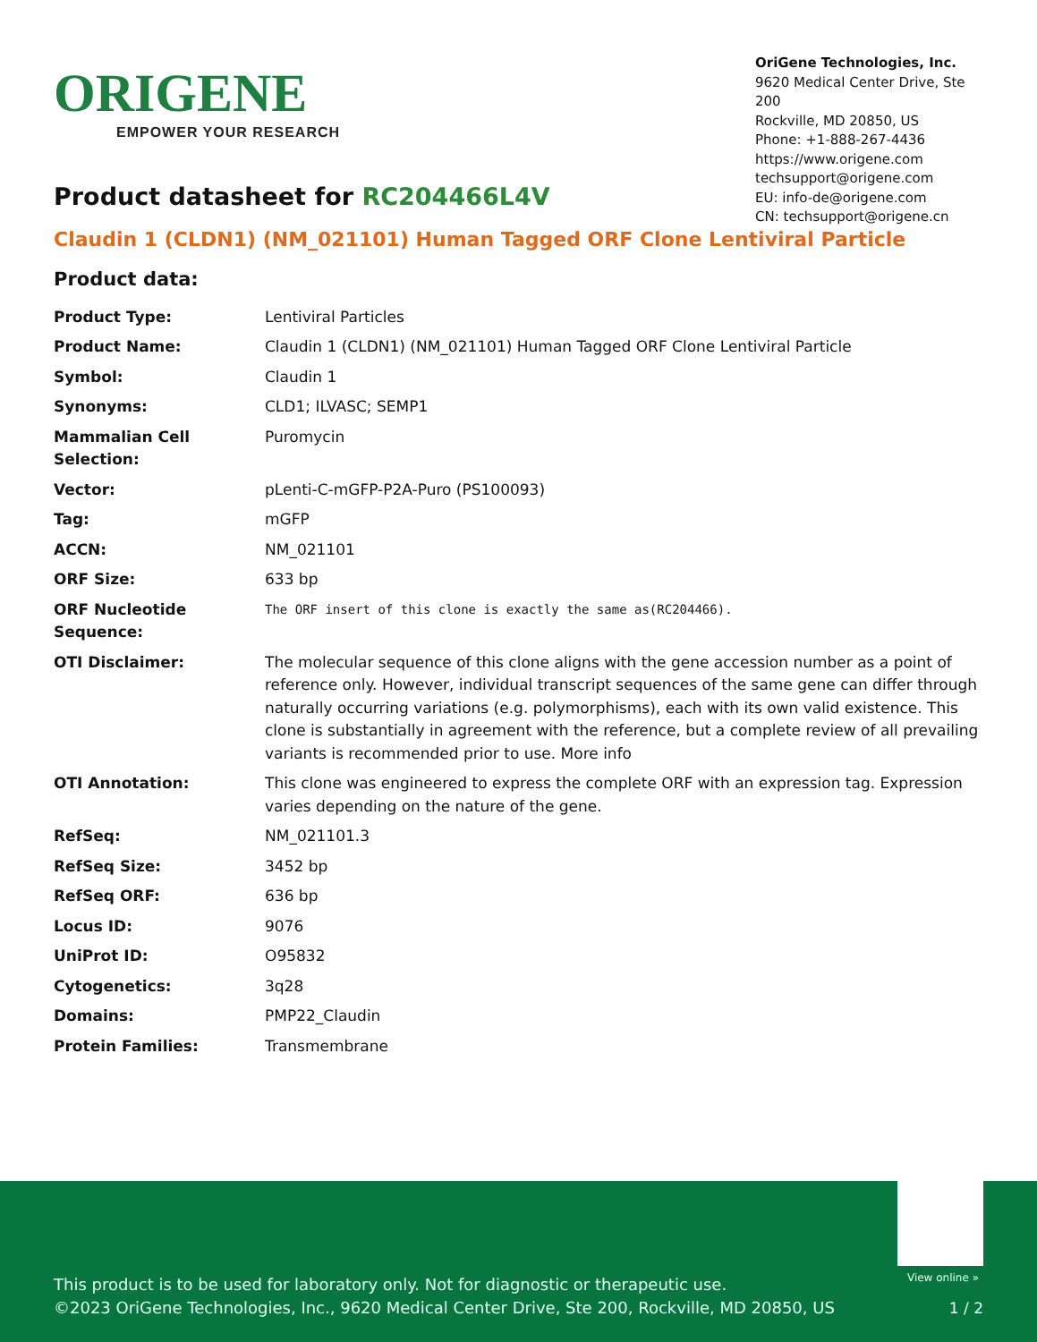ORIGENE
EMPOWER YOUR RESEARCH
OriGene Technologies, Inc.
9620 Medical Center Drive, Ste 200
Rockville, MD 20850, US
Phone: +1-888-267-4436
https://www.origene.com
techsupport@origene.com
EU: info-de@origene.com
CN: techsupport@origene.cn
Product datasheet for RC204466L4V
Claudin 1 (CLDN1) (NM_021101) Human Tagged ORF Clone Lentiviral Particle
Product data:
| Product Type: | Lentiviral Particles |
| Product Name: | Claudin 1 (CLDN1) (NM_021101) Human Tagged ORF Clone Lentiviral Particle |
| Symbol: | Claudin 1 |
| Synonyms: | CLD1; ILVASC; SEMP1 |
| Mammalian Cell Selection: | Puromycin |
| Vector: | pLenti-C-mGFP-P2A-Puro (PS100093) |
| Tag: | mGFP |
| ACCN: | NM_021101 |
| ORF Size: | 633 bp |
| ORF Nucleotide Sequence: | The ORF insert of this clone is exactly the same as(RC204466). |
| OTI Disclaimer: | The molecular sequence of this clone aligns with the gene accession number as a point of reference only. However, individual transcript sequences of the same gene can differ through naturally occurring variations (e.g. polymorphisms), each with its own valid existence. This clone is substantially in agreement with the reference, but a complete review of all prevailing variants is recommended prior to use. More info |
| OTI Annotation: | This clone was engineered to express the complete ORF with an expression tag. Expression varies depending on the nature of the gene. |
| RefSeq: | NM_021101.3 |
| RefSeq Size: | 3452 bp |
| RefSeq ORF: | 636 bp |
| Locus ID: | 9076 |
| UniProt ID: | O95832 |
| Cytogenetics: | 3q28 |
| Domains: | PMP22_Claudin |
| Protein Families: | Transmembrane |
View online »
This product is to be used for laboratory only. Not for diagnostic or therapeutic use.
©2023 OriGene Technologies, Inc., 9620 Medical Center Drive, Ste 200, Rockville, MD 20850, US
1 / 2